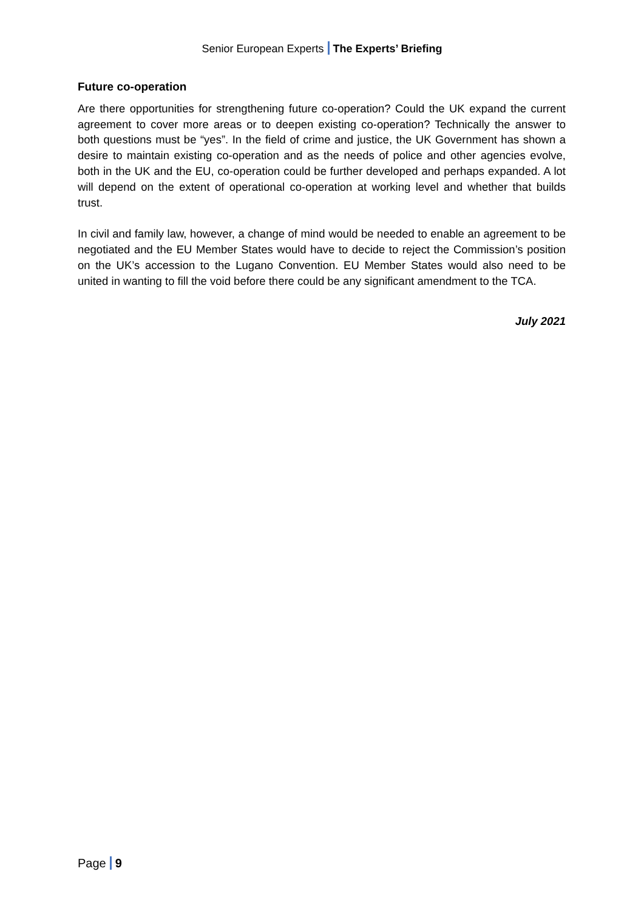Senior European Experts The Experts’ Briefing
Future co-operation
Are there opportunities for strengthening future co-operation? Could the UK expand the current agreement to cover more areas or to deepen existing co-operation? Technically the answer to both questions must be “yes”. In the field of crime and justice, the UK Government has shown a desire to maintain existing co-operation and as the needs of police and other agencies evolve, both in the UK and the EU, co-operation could be further developed and perhaps expanded. A lot will depend on the extent of operational co-operation at working level and whether that builds trust.
In civil and family law, however, a change of mind would be needed to enable an agreement to be negotiated and the EU Member States would have to decide to reject the Commission’s position on the UK’s accession to the Lugano Convention. EU Member States would also need to be united in wanting to fill the void before there could be any significant amendment to the TCA.
July 2021
Page 9